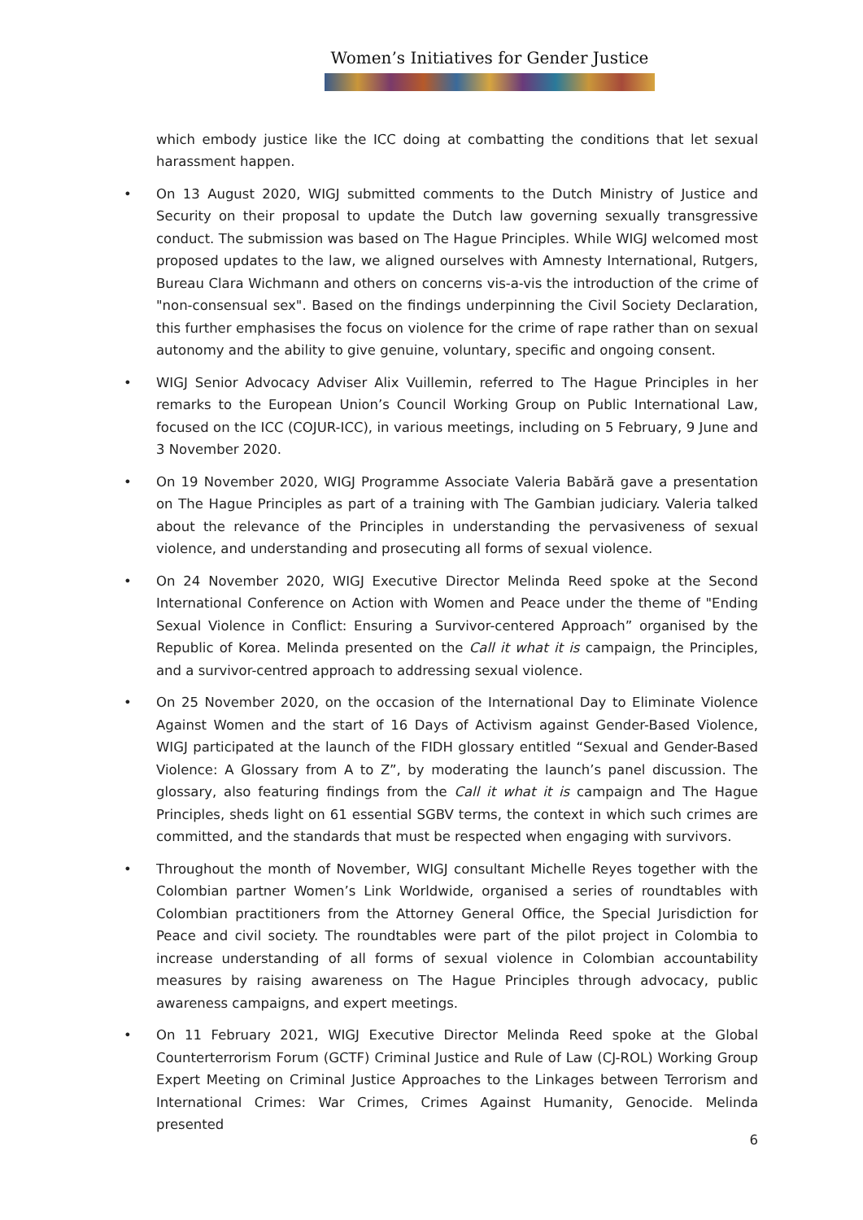Women’s Initiatives for Gender Justice
which embody justice like the ICC doing at combatting the conditions that let sexual harassment happen.
• On 13 August 2020, WIGJ submitted comments to the Dutch Ministry of Justice and Security on their proposal to update the Dutch law governing sexually transgressive conduct. The submission was based on The Hague Principles. While WIGJ welcomed most proposed updates to the law, we aligned ourselves with Amnesty International, Rutgers, Bureau Clara Wichmann and others on concerns vis-a-vis the introduction of the crime of "non-consensual sex". Based on the findings underpinning the Civil Society Declaration, this further emphasises the focus on violence for the crime of rape rather than on sexual autonomy and the ability to give genuine, voluntary, specific and ongoing consent.
• WIGJ Senior Advocacy Adviser Alix Vuillemin, referred to The Hague Principles in her remarks to the European Union’s Council Working Group on Public International Law, focused on the ICC (COJUR-ICC), in various meetings, including on 5 February, 9 June and 3 November 2020.
• On 19 November 2020, WIGJ Programme Associate Valeria Babără gave a presentation on The Hague Principles as part of a training with The Gambian judiciary. Valeria talked about the relevance of the Principles in understanding the pervasiveness of sexual violence, and understanding and prosecuting all forms of sexual violence.
• On 24 November 2020, WIGJ Executive Director Melinda Reed spoke at the Second International Conference on Action with Women and Peace under the theme of "Ending Sexual Violence in Conflict: Ensuring a Survivor-centered Approach” organised by the Republic of Korea. Melinda presented on the Call it what it is campaign, the Principles, and a survivor-centred approach to addressing sexual violence.
• On 25 November 2020, on the occasion of the International Day to Eliminate Violence Against Women and the start of 16 Days of Activism against Gender-Based Violence, WIGJ participated at the launch of the FIDH glossary entitled “Sexual and Gender-Based Violence: A Glossary from A to Z”, by moderating the launch’s panel discussion. The glossary, also featuring findings from the Call it what it is campaign and The Hague Principles, sheds light on 61 essential SGBV terms, the context in which such crimes are committed, and the standards that must be respected when engaging with survivors.
• Throughout the month of November, WIGJ consultant Michelle Reyes together with the Colombian partner Women’s Link Worldwide, organised a series of roundtables with Colombian practitioners from the Attorney General Office, the Special Jurisdiction for Peace and civil society. The roundtables were part of the pilot project in Colombia to increase understanding of all forms of sexual violence in Colombian accountability measures by raising awareness on The Hague Principles through advocacy, public awareness campaigns, and expert meetings.
• On 11 February 2021, WIGJ Executive Director Melinda Reed spoke at the Global Counterterrorism Forum (GCTF) Criminal Justice and Rule of Law (CJ-ROL) Working Group Expert Meeting on Criminal Justice Approaches to the Linkages between Terrorism and International Crimes: War Crimes, Crimes Against Humanity, Genocide. Melinda presented
6